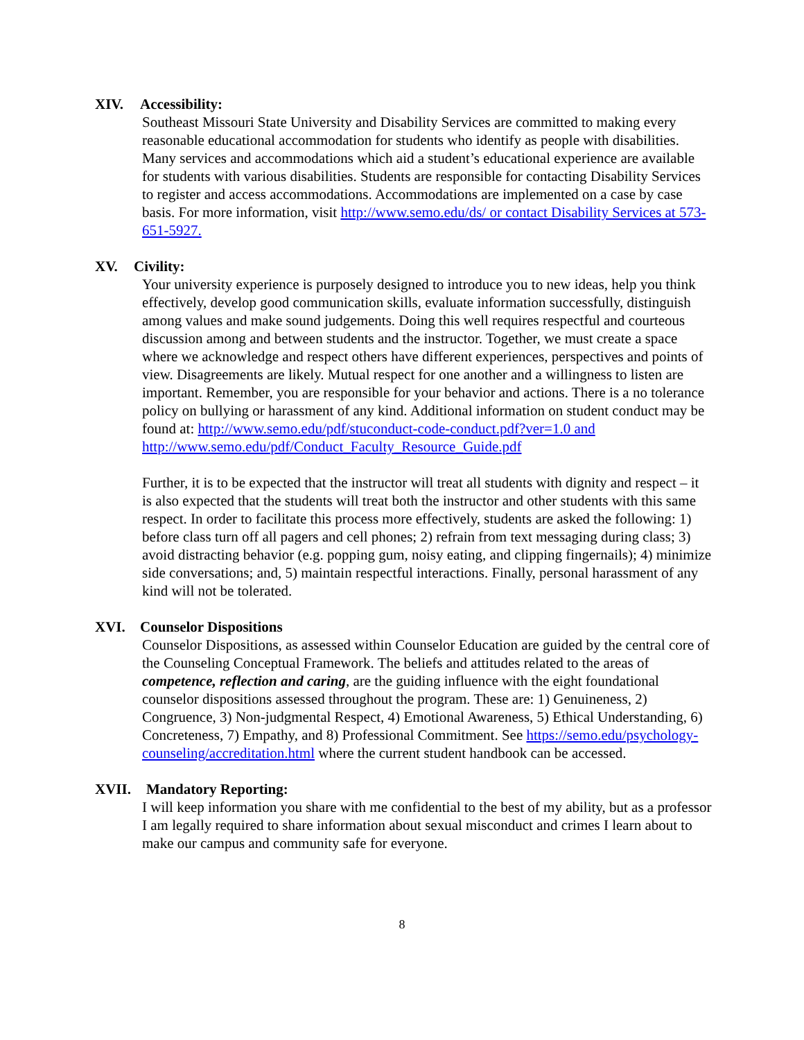XIV. Accessibility:
Southeast Missouri State University and Disability Services are committed to making every reasonable educational accommodation for students who identify as people with disabilities. Many services and accommodations which aid a student’s educational experience are available for students with various disabilities. Students are responsible for contacting Disability Services to register and access accommodations. Accommodations are implemented on a case by case basis. For more information, visit http://www.semo.edu/ds/ or contact Disability Services at 573-651-5927.
XV. Civility:
Your university experience is purposely designed to introduce you to new ideas, help you think effectively, develop good communication skills, evaluate information successfully, distinguish among values and make sound judgements. Doing this well requires respectful and courteous discussion among and between students and the instructor. Together, we must create a space where we acknowledge and respect others have different experiences, perspectives and points of view. Disagreements are likely. Mutual respect for one another and a willingness to listen are important. Remember, you are responsible for your behavior and actions. There is a no tolerance policy on bullying or harassment of any kind. Additional information on student conduct may be found at: http://www.semo.edu/pdf/stuconduct-code-conduct.pdf?ver=1.0 and
http://www.semo.edu/pdf/Conduct_Faculty_Resource_Guide.pdf
Further, it is to be expected that the instructor will treat all students with dignity and respect – it is also expected that the students will treat both the instructor and other students with this same respect. In order to facilitate this process more effectively, students are asked the following: 1) before class turn off all pagers and cell phones; 2) refrain from text messaging during class; 3) avoid distracting behavior (e.g. popping gum, noisy eating, and clipping fingernails); 4) minimize side conversations; and, 5) maintain respectful interactions. Finally, personal harassment of any kind will not be tolerated.
XVI. Counselor Dispositions
Counselor Dispositions, as assessed within Counselor Education are guided by the central core of the Counseling Conceptual Framework. The beliefs and attitudes related to the areas of competence, reflection and caring, are the guiding influence with the eight foundational counselor dispositions assessed throughout the program. These are: 1) Genuineness, 2) Congruence, 3) Non-judgmental Respect, 4) Emotional Awareness, 5) Ethical Understanding, 6) Concreteness, 7) Empathy, and 8) Professional Commitment. See https://semo.edu/psychology-counseling/accreditation.html where the current student handbook can be accessed.
XVII. Mandatory Reporting:
I will keep information you share with me confidential to the best of my ability, but as a professor I am legally required to share information about sexual misconduct and crimes I learn about to make our campus and community safe for everyone.
8